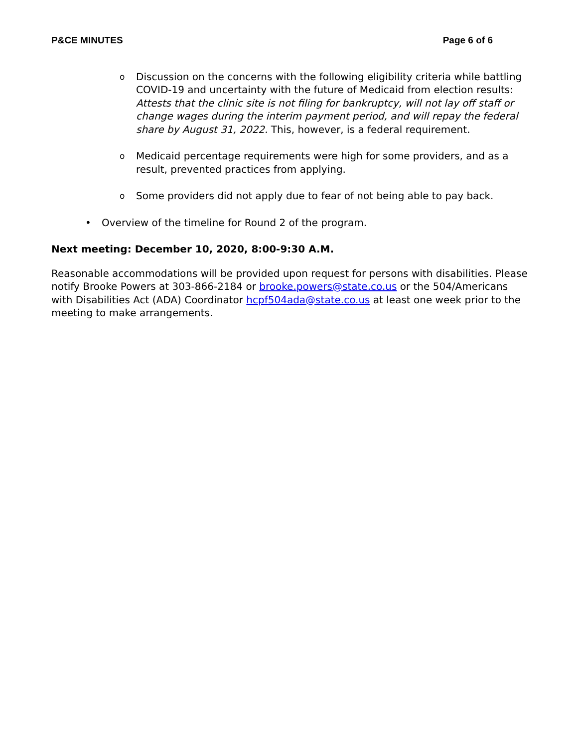P&CE MINUTES Page 6 of 6
o
Discussion on the concerns with the following eligibility criteria while battling COVID-19 and uncertainty with the future of Medicaid from election results: Attests that the clinic site is not filing for bankruptcy, will not lay off staff or change wages during the interim payment period, and will repay the federal share by August 31, 2022. This, however, is a federal requirement.
o
Medicaid percentage requirements were high for some providers, and as a result, prevented practices from applying.
o
Some providers did not apply due to fear of not being able to pay back.
• Overview of the timeline for Round 2 of the program.
Next meeting: December 10, 2020, 8:00-9:30 A.M.
Reasonable accommodations will be provided upon request for persons with disabilities. Please notify Brooke Powers at 303-866-2184 or brooke.powers@state.co.us or the 504/Americans with Disabilities Act (ADA) Coordinator hcpf504ada@state.co.us at least one week prior to the meeting to make arrangements.